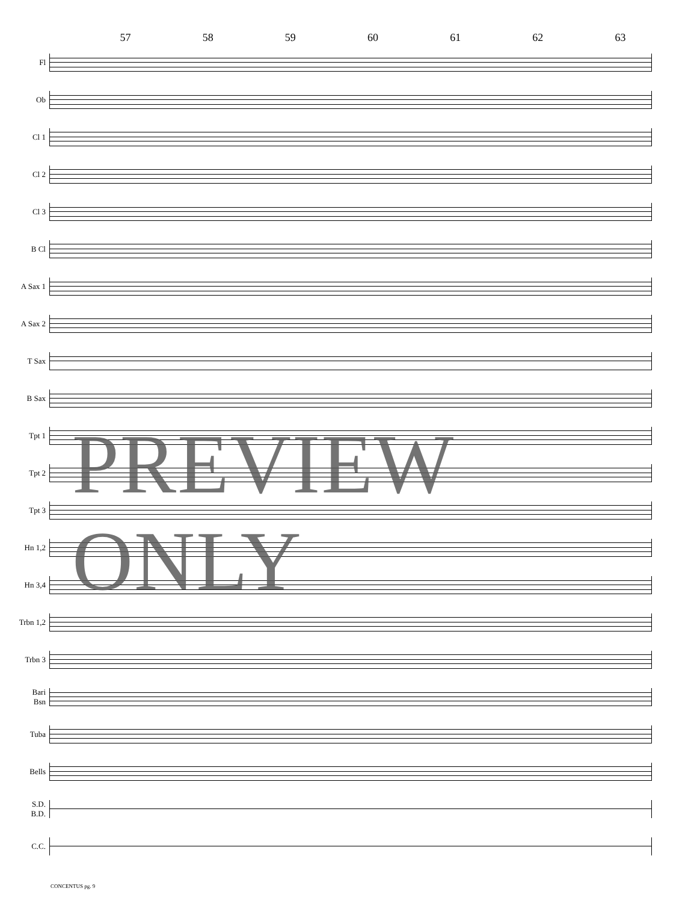57 58 59 60 61 62 63
Fl
Ob
Cl 1
Cl 2
Cl 3
B Cl
A Sax 1
A Sax 2
T Sax
B Sax
Tpt 1
Tpt 2
Tpt 3
Hn 1,2
Hn 3,4
Trbn 1,2
Trbn 3
Bari
Bsn
Tuba
Bells
S.D.
B.D.
C.C.
PREVIEW ONLY
CONCENTUS pg. 9